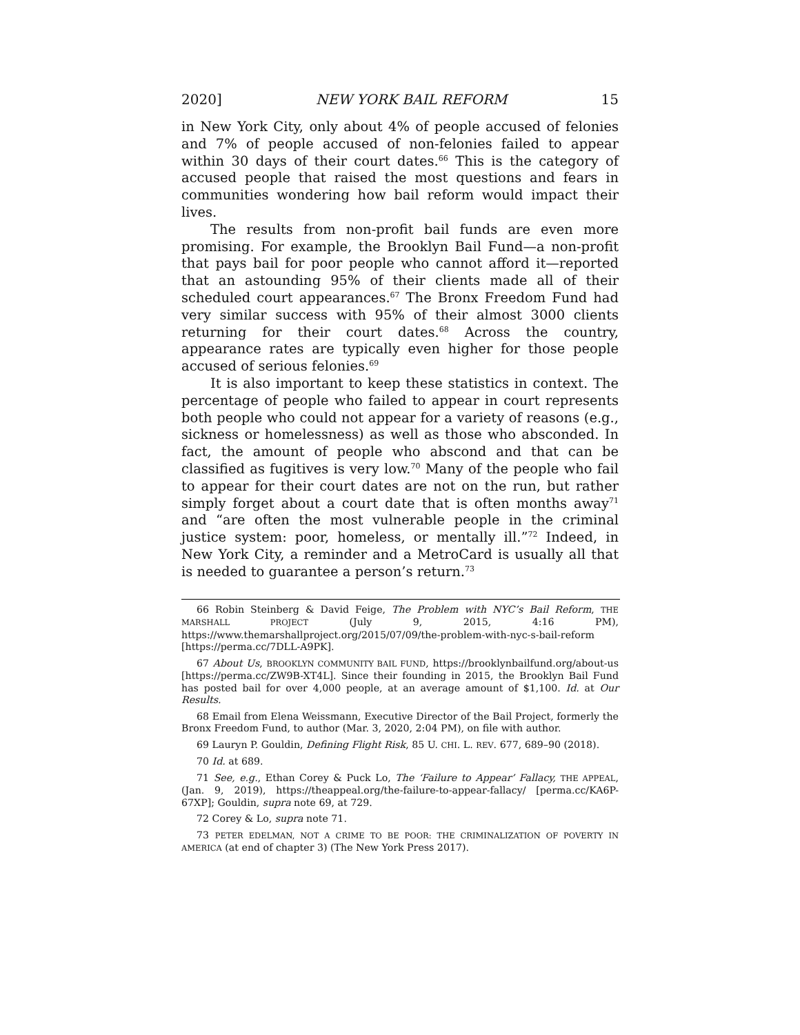2020] NEW YORK BAIL REFORM 15
in New York City, only about 4% of people accused of felonies and 7% of people accused of non-felonies failed to appear within 30 days of their court dates.<sup>66</sup> This is the category of accused people that raised the most questions and fears in communities wondering how bail reform would impact their lives.
The results from non-profit bail funds are even more promising. For example, the Brooklyn Bail Fund—a non-profit that pays bail for poor people who cannot afford it—reported that an astounding 95% of their clients made all of their scheduled court appearances.<sup>67</sup> The Bronx Freedom Fund had very similar success with 95% of their almost 3000 clients returning for their court dates.<sup>68</sup> Across the country, appearance rates are typically even higher for those people accused of serious felonies.<sup>69</sup>
It is also important to keep these statistics in context. The percentage of people who failed to appear in court represents both people who could not appear for a variety of reasons (e.g., sickness or homelessness) as well as those who absconded. In fact, the amount of people who abscond and that can be classified as fugitives is very low.<sup>70</sup> Many of the people who fail to appear for their court dates are not on the run, but rather simply forget about a court date that is often months away<sup>71</sup> and “are often the most vulnerable people in the criminal justice system: poor, homeless, or mentally ill.”<sup>72</sup> Indeed, in New York City, a reminder and a MetroCard is usually all that is needed to guarantee a person’s return.<sup>73</sup>
66 Robin Steinberg & David Feige, The Problem with NYC’s Bail Reform, THE MARSHALL PROJECT (July 9, 2015, 4:16 PM), https://www.themarshallproject.org/2015/07/09/the-problem-with-nyc-s-bail-reform [https://perma.cc/7DLL-A9PK].
67 About Us, BROOKLYN COMMUNITY BAIL FUND, https://brooklynbailfund.org/about-us [https://perma.cc/ZW9B-XT4L]. Since their founding in 2015, the Brooklyn Bail Fund has posted bail for over 4,000 people, at an average amount of $1,100. Id. at Our Results.
68 Email from Elena Weissmann, Executive Director of the Bail Project, formerly the Bronx Freedom Fund, to author (Mar. 3, 2020, 2:04 PM), on file with author.
69 Lauryn P. Gouldin, Defining Flight Risk, 85 U. CHI. L. REV. 677, 689–90 (2018).
70 Id. at 689.
71 See, e.g., Ethan Corey & Puck Lo, The ‘Failure to Appear’ Fallacy, THE APPEAL, (Jan. 9, 2019), https://theappeal.org/the-failure-to-appear-fallacy/ [perma.cc/KA6P-67XP]; Gouldin, supra note 69, at 729.
72 Corey & Lo, supra note 71.
73 PETER EDELMAN, NOT A CRIME TO BE POOR: THE CRIMINALIZATION OF POVERTY IN AMERICA (at end of chapter 3) (The New York Press 2017).